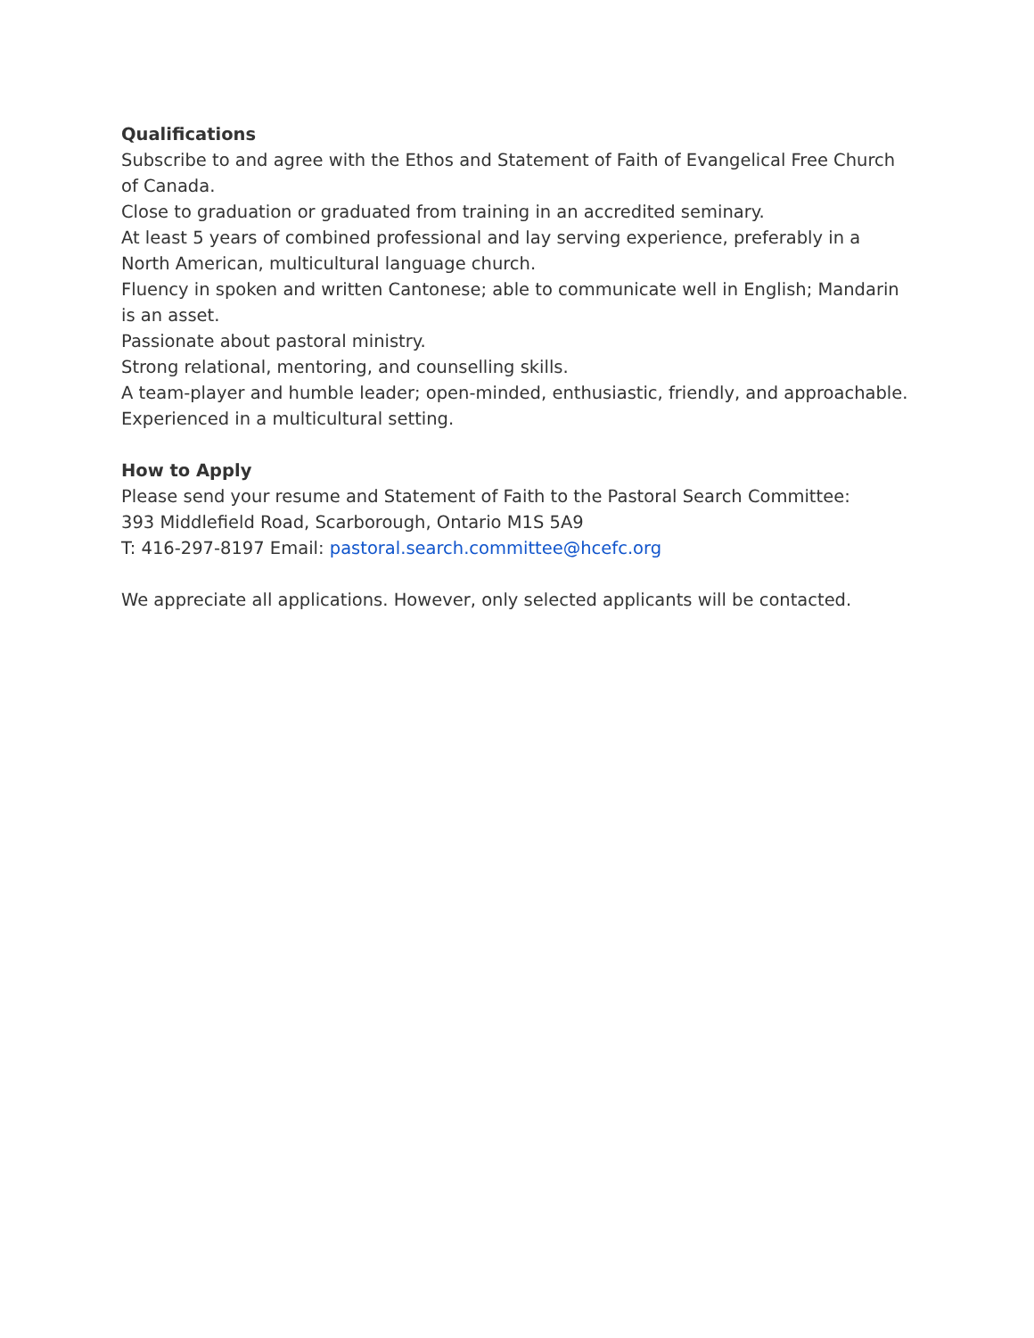Qualifications
Subscribe to and agree with the Ethos and Statement of Faith of Evangelical Free Church of Canada.
Close to graduation or graduated from training in an accredited seminary.
At least 5 years of combined professional and lay serving experience, preferably in a North American, multicultural language church.
Fluency in spoken and written Cantonese; able to communicate well in English; Mandarin is an asset.
Passionate about pastoral ministry.
Strong relational, mentoring, and counselling skills.
A team-player and humble leader; open-minded, enthusiastic, friendly, and approachable.
Experienced in a multicultural setting.
How to Apply
Please send your resume and Statement of Faith to the Pastoral Search Committee:
393 Middlefield Road, Scarborough, Ontario M1S 5A9
T: 416-297-8197 Email: pastoral.search.committee@hcefc.org
We appreciate all applications. However, only selected applicants will be contacted.